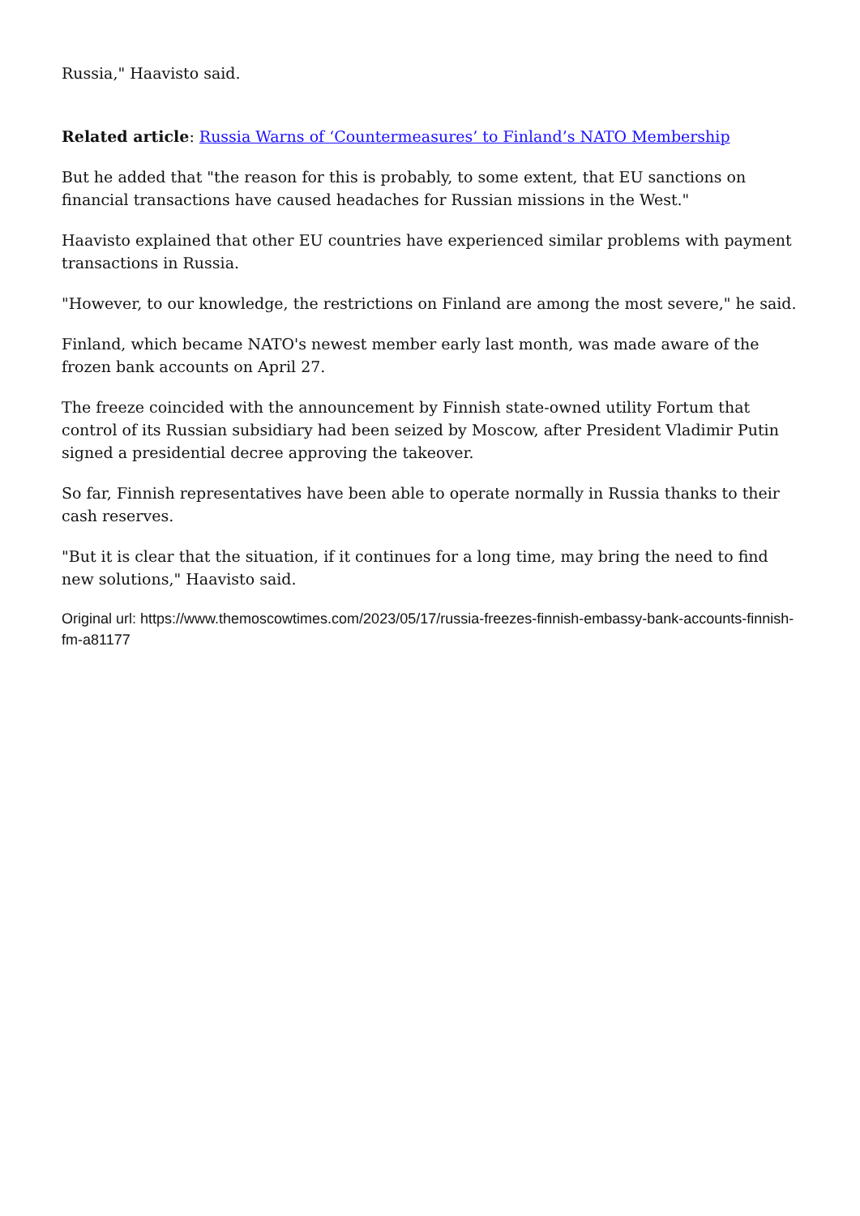Russia," Haavisto said.
Related article: Russia Warns of ‘Countermeasures’ to Finland’s NATO Membership
But he added that "the reason for this is probably, to some extent, that EU sanctions on financial transactions have caused headaches for Russian missions in the West."
Haavisto explained that other EU countries have experienced similar problems with payment transactions in Russia.
"However, to our knowledge, the restrictions on Finland are among the most severe," he said.
Finland, which became NATO's newest member early last month, was made aware of the frozen bank accounts on April 27.
The freeze coincided with the announcement by Finnish state-owned utility Fortum that control of its Russian subsidiary had been seized by Moscow, after President Vladimir Putin signed a presidential decree approving the takeover.
So far, Finnish representatives have been able to operate normally in Russia thanks to their cash reserves.
"But it is clear that the situation, if it continues for a long time, may bring the need to find new solutions," Haavisto said.
Original url: https://www.themoscowtimes.com/2023/05/17/russia-freezes-finnish-embassy-bank-accounts-finnish-fm-a81177